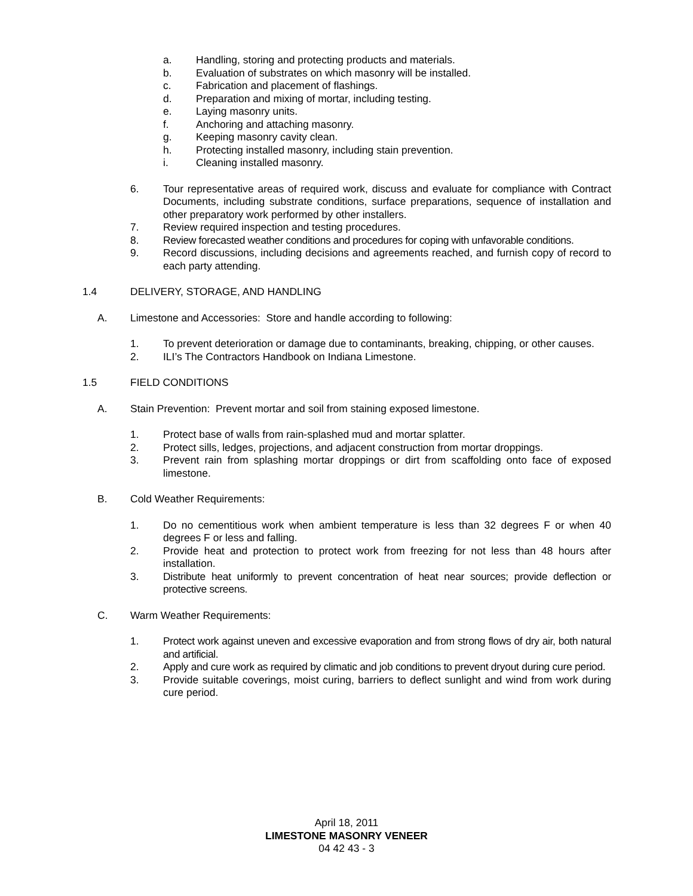a. Handling, storing and protecting products and materials.
b. Evaluation of substrates on which masonry will be installed.
c. Fabrication and placement of flashings.
d. Preparation and mixing of mortar, including testing.
e. Laying masonry units.
f. Anchoring and attaching masonry.
g. Keeping masonry cavity clean.
h. Protecting installed masonry, including stain prevention.
i. Cleaning installed masonry.
6. Tour representative areas of required work, discuss and evaluate for compliance with Contract Documents, including substrate conditions, surface preparations, sequence of installation and other preparatory work performed by other installers.
7. Review required inspection and testing procedures.
8. Review forecasted weather conditions and procedures for coping with unfavorable conditions.
9. Record discussions, including decisions and agreements reached, and furnish copy of record to each party attending.
1.4 DELIVERY, STORAGE, AND HANDLING
A. Limestone and Accessories: Store and handle according to following:
1. To prevent deterioration or damage due to contaminants, breaking, chipping, or other causes.
2. ILI’s The Contractors Handbook on Indiana Limestone.
1.5 FIELD CONDITIONS
A. Stain Prevention: Prevent mortar and soil from staining exposed limestone.
1. Protect base of walls from rain-splashed mud and mortar splatter.
2. Protect sills, ledges, projections, and adjacent construction from mortar droppings.
3. Prevent rain from splashing mortar droppings or dirt from scaffolding onto face of exposed limestone.
B. Cold Weather Requirements:
1. Do no cementitious work when ambient temperature is less than 32 degrees F or when 40 degrees F or less and falling.
2. Provide heat and protection to protect work from freezing for not less than 48 hours after installation.
3. Distribute heat uniformly to prevent concentration of heat near sources; provide deflection or protective screens.
C. Warm Weather Requirements:
1. Protect work against uneven and excessive evaporation and from strong flows of dry air, both natural and artificial.
2. Apply and cure work as required by climatic and job conditions to prevent dryout during cure period.
3. Provide suitable coverings, moist curing, barriers to deflect sunlight and wind from work during cure period.
April 18, 2011
LIMESTONE MASONRY VENEER
04 42 43 - 3